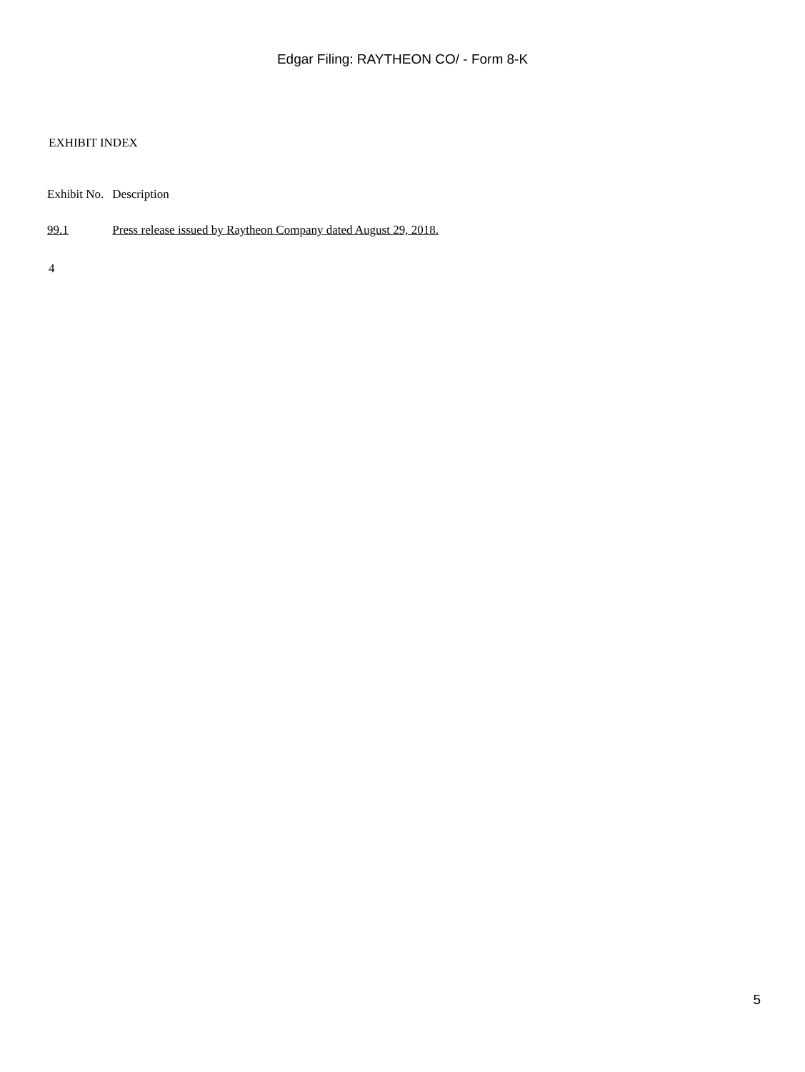Edgar Filing: RAYTHEON CO/ - Form 8-K
EXHIBIT INDEX
| Exhibit No. | Description |
| --- | --- |
| 99.1 | Press release issued by Raytheon Company dated August 29, 2018. |
4
5